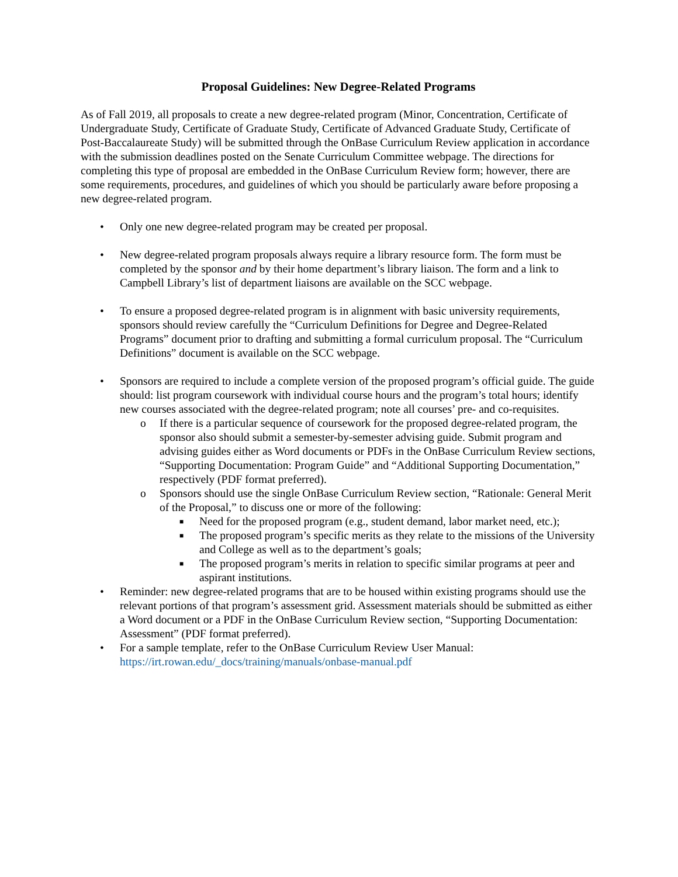Proposal Guidelines: New Degree-Related Programs
As of Fall 2019, all proposals to create a new degree-related program (Minor, Concentration, Certificate of Undergraduate Study, Certificate of Graduate Study, Certificate of Advanced Graduate Study, Certificate of Post-Baccalaureate Study) will be submitted through the OnBase Curriculum Review application in accordance with the submission deadlines posted on the Senate Curriculum Committee webpage. The directions for completing this type of proposal are embedded in the OnBase Curriculum Review form; however, there are some requirements, procedures, and guidelines of which you should be particularly aware before proposing a new degree-related program.
• Only one new degree-related program may be created per proposal.
• New degree-related program proposals always require a library resource form. The form must be completed by the sponsor and by their home department’s library liaison. The form and a link to Campbell Library’s list of department liaisons are available on the SCC webpage.
• To ensure a proposed degree-related program is in alignment with basic university requirements, sponsors should review carefully the “Curriculum Definitions for Degree and Degree-Related Programs” document prior to drafting and submitting a formal curriculum proposal. The “Curriculum Definitions” document is available on the SCC webpage.
• Sponsors are required to include a complete version of the proposed program’s official guide. The guide should: list program coursework with individual course hours and the program’s total hours; identify new courses associated with the degree-related program; note all courses’ pre- and co-requisites.
o If there is a particular sequence of coursework for the proposed degree-related program, the sponsor also should submit a semester-by-semester advising guide. Submit program and advising guides either as Word documents or PDFs in the OnBase Curriculum Review sections, “Supporting Documentation: Program Guide” and “Additional Supporting Documentation,” respectively (PDF format preferred).
o Sponsors should use the single OnBase Curriculum Review section, “Rationale: General Merit of the Proposal,” to discuss one or more of the following:
■ Need for the proposed program (e.g., student demand, labor market need, etc.);
■ The proposed program’s specific merits as they relate to the missions of the University and College as well as to the department’s goals;
■ The proposed program’s merits in relation to specific similar programs at peer and aspirant institutions.
• Reminder: new degree-related programs that are to be housed within existing programs should use the relevant portions of that program’s assessment grid. Assessment materials should be submitted as either a Word document or a PDF in the OnBase Curriculum Review section, “Supporting Documentation: Assessment” (PDF format preferred).
• For a sample template, refer to the OnBase Curriculum Review User Manual: https://irt.rowan.edu/_docs/training/manuals/onbase-manual.pdf